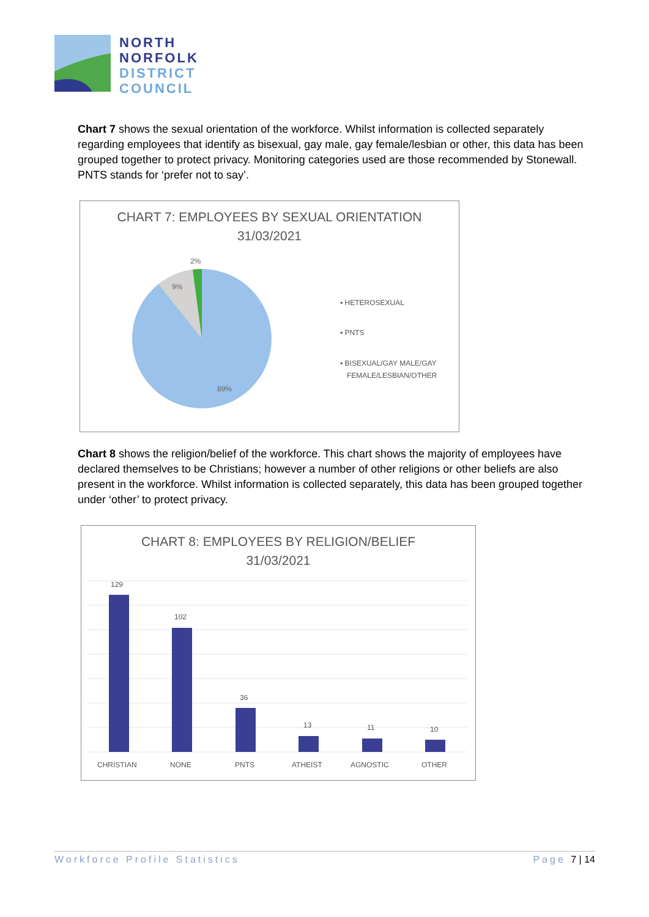NORTH
NORFOLK
DISTRICT
COUNCIL
Chart 7 shows the sexual orientation of the workforce. Whilst information is collected separately regarding employees that identify as bisexual, gay male, gay female/lesbian or other, this data has been grouped together to protect privacy. Monitoring categories used are those recommended by Stonewall. PNTS stands for ‘prefer not to say’.
CHART 7: EMPLOYEES BY SEXUAL ORIENTATION
31/03/2021
2%
9%
89%
▪ HETEROSEXUAL
▪ PNTS
▪ BISEXUAL/GAY MALE/GAY
FEMALE/LESBIAN/OTHER
Chart 8 shows the religion/belief of the workforce. This chart shows the majority of employees have declared themselves to be Christians; however a number of other religions or other beliefs are also present in the workforce. Whilst information is collected separately, this data has been grouped together under ‘other’ to protect privacy.
CHART 8: EMPLOYEES BY RELIGION/BELIEF
31/03/2021
129
102
36
13
11
10
CHRISTIAN
NONE
PNTS
ATHEIST
AGNOSTIC
OTHER
Workforce Profile Statistics Page 7 | 14